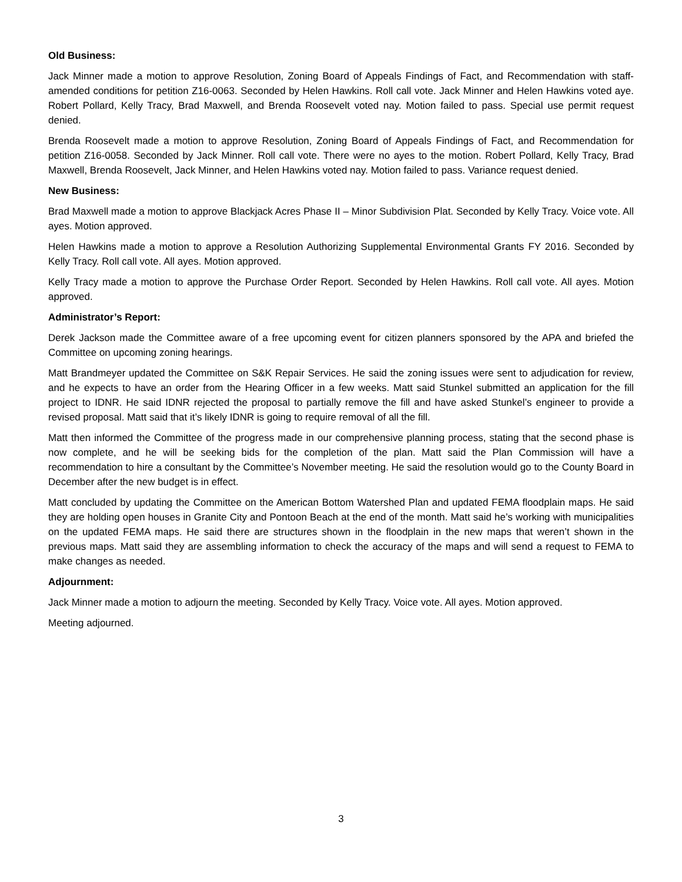Old Business:
Jack Minner made a motion to approve Resolution, Zoning Board of Appeals Findings of Fact, and Recommendation with staff-amended conditions for petition Z16-0063. Seconded by Helen Hawkins. Roll call vote. Jack Minner and Helen Hawkins voted aye. Robert Pollard, Kelly Tracy, Brad Maxwell, and Brenda Roosevelt voted nay. Motion failed to pass. Special use permit request denied.
Brenda Roosevelt made a motion to approve Resolution, Zoning Board of Appeals Findings of Fact, and Recommendation for petition Z16-0058. Seconded by Jack Minner. Roll call vote. There were no ayes to the motion. Robert Pollard, Kelly Tracy, Brad Maxwell, Brenda Roosevelt, Jack Minner, and Helen Hawkins voted nay. Motion failed to pass. Variance request denied.
New Business:
Brad Maxwell made a motion to approve Blackjack Acres Phase II – Minor Subdivision Plat. Seconded by Kelly Tracy. Voice vote. All ayes. Motion approved.
Helen Hawkins made a motion to approve a Resolution Authorizing Supplemental Environmental Grants FY 2016. Seconded by Kelly Tracy. Roll call vote. All ayes. Motion approved.
Kelly Tracy made a motion to approve the Purchase Order Report. Seconded by Helen Hawkins. Roll call vote. All ayes. Motion approved.
Administrator’s Report:
Derek Jackson made the Committee aware of a free upcoming event for citizen planners sponsored by the APA and briefed the Committee on upcoming zoning hearings.
Matt Brandmeyer updated the Committee on S&K Repair Services. He said the zoning issues were sent to adjudication for review, and he expects to have an order from the Hearing Officer in a few weeks. Matt said Stunkel submitted an application for the fill project to IDNR. He said IDNR rejected the proposal to partially remove the fill and have asked Stunkel’s engineer to provide a revised proposal. Matt said that it’s likely IDNR is going to require removal of all the fill.
Matt then informed the Committee of the progress made in our comprehensive planning process, stating that the second phase is now complete, and he will be seeking bids for the completion of the plan. Matt said the Plan Commission will have a recommendation to hire a consultant by the Committee’s November meeting. He said the resolution would go to the County Board in December after the new budget is in effect.
Matt concluded by updating the Committee on the American Bottom Watershed Plan and updated FEMA floodplain maps. He said they are holding open houses in Granite City and Pontoon Beach at the end of the month. Matt said he’s working with municipalities on the updated FEMA maps. He said there are structures shown in the floodplain in the new maps that weren’t shown in the previous maps. Matt said they are assembling information to check the accuracy of the maps and will send a request to FEMA to make changes as needed.
Adjournment:
Jack Minner made a motion to adjourn the meeting. Seconded by Kelly Tracy. Voice vote. All ayes. Motion approved.
Meeting adjourned.
3